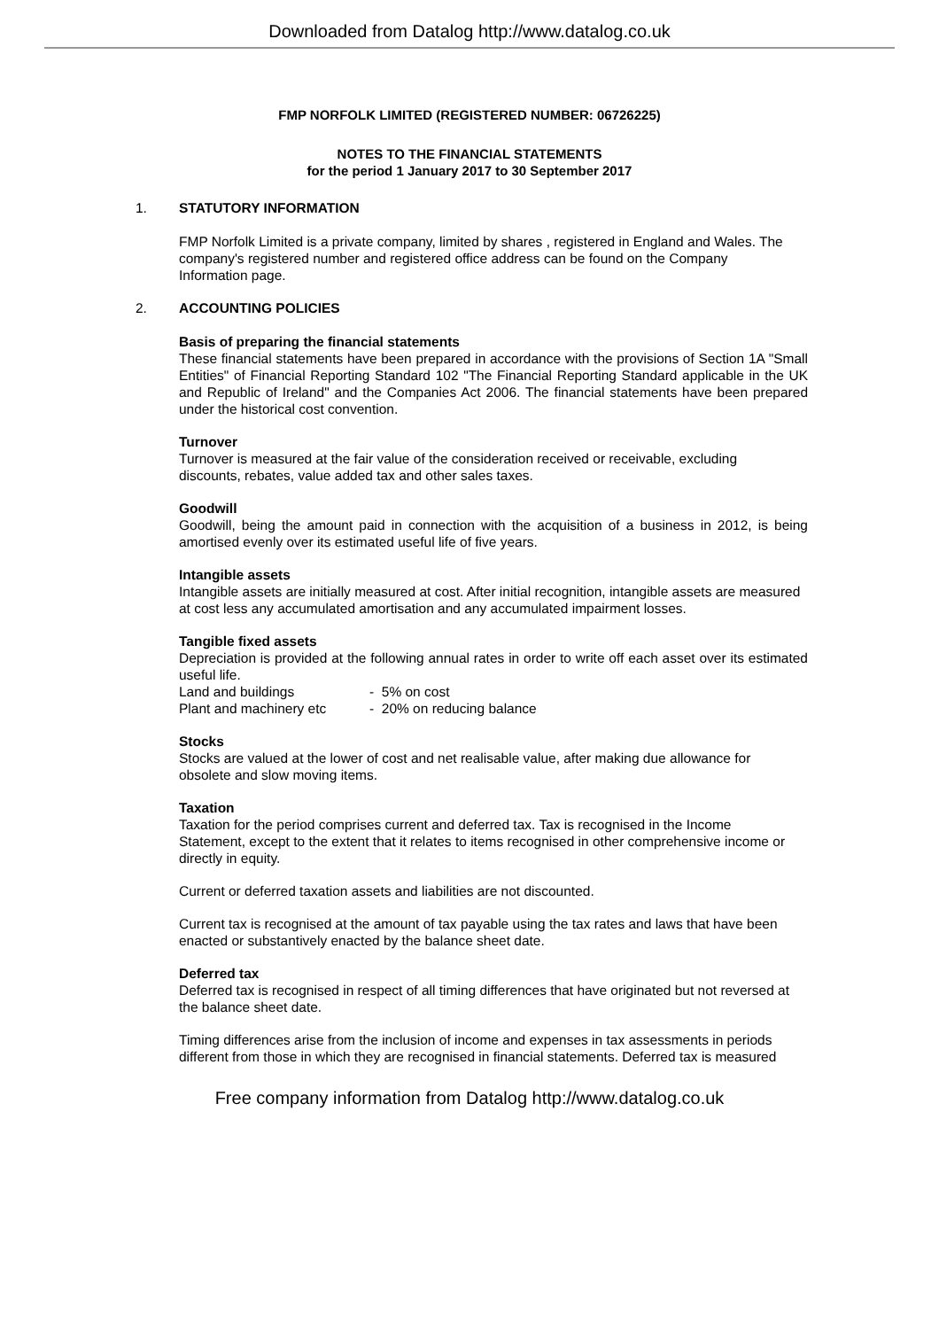Downloaded from Datalog http://www.datalog.co.uk
FMP NORFOLK LIMITED (REGISTERED NUMBER: 06726225)
NOTES TO THE FINANCIAL STATEMENTS
for the period 1 January 2017 to 30 September 2017
1. STATUTORY INFORMATION
FMP Norfolk Limited is a private company, limited by shares , registered in England and Wales. The
company's registered number and registered office address can be found on the Company
Information page.
2. ACCOUNTING POLICIES
Basis of preparing the financial statements
These financial statements have been prepared in accordance with the provisions of Section 1A "Small Entities" of Financial Reporting Standard 102 "The Financial Reporting Standard applicable in the UK and Republic of Ireland" and the Companies Act 2006. The financial statements have been prepared under the historical cost convention.
Turnover
Turnover is measured at the fair value of the consideration received or receivable, excluding
discounts, rebates, value added tax and other sales taxes.
Goodwill
Goodwill, being the amount paid in connection with the acquisition of a business in 2012, is being amortised evenly over its estimated useful life of five years.
Intangible assets
Intangible assets are initially measured at cost. After initial recognition, intangible assets are measured
at cost less any accumulated amortisation and any accumulated impairment losses.
Tangible fixed assets
Depreciation is provided at the following annual rates in order to write off each asset over its estimated useful life.
Land and buildings - 5% on cost
Plant and machinery etc - 20% on reducing balance
Stocks
Stocks are valued at the lower of cost and net realisable value, after making due allowance for
obsolete and slow moving items.
Taxation
Taxation for the period comprises current and deferred tax. Tax is recognised in the Income
Statement, except to the extent that it relates to items recognised in other comprehensive income or
directly in equity.
Current or deferred taxation assets and liabilities are not discounted.
Current tax is recognised at the amount of tax payable using the tax rates and laws that have been
enacted or substantively enacted by the balance sheet date.
Deferred tax
Deferred tax is recognised in respect of all timing differences that have originated but not reversed at
the balance sheet date.
Timing differences arise from the inclusion of income and expenses in tax assessments in periods
different from those in which they are recognised in financial statements. Deferred tax is measured
Free company information from Datalog http://www.datalog.co.uk